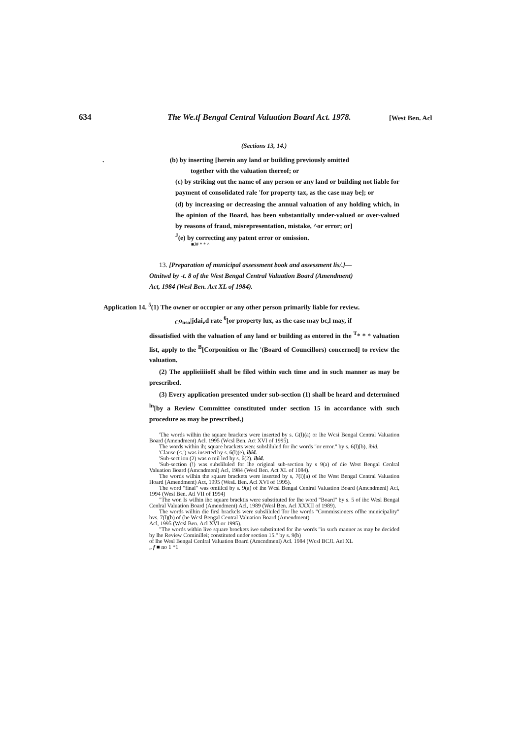634 The We.tf Bengal Central Valuation Board Act. 1978. [West Ben. Acl
(Sections 13, 14.)
. (b) by inserting [herein any land or building previously omitted
together with the valuation thereof; or
(c) by striking out the name of any person or any land or building not liable for payment of consolidated rale 'for property tax, as the case may be]; or
(d) by increasing or decreasing the annual valuation of any holding which, in lhe opinion of the Board, has been substantially under-valued or over-valued by reasons of fraud, misrepresentation, mistake, ^or error; or]
<sup>J</sup>(e) by correcting any patent error or omission.
■J# * * ^
13. [Preparation of municipal assessment book and assessment lis/.]—
Otnitwd by -t. 8 of the West Bengal Central Valuation Board (Amendment)
Act, 1984 (Wesl Ben. Act XL of 1984).
Application 14. <sup>5</sup>(1) The owner or occupier or any other person primarily liable for review.
<sub>C</sub>o<sub>nso</sub>|jdai<sub>e</sub>d rate <sup>6</sup>[or property lux, as the case may bc,l may, if
dissatisfied with the valuation of any land or building as entered in the <sup>T</sup>* * * valuation list, apply to the <sup>B</sup>[Corponition or lhe '(Board of Councillors) concerned] to review the valuation.
(2) The applieiiiioH shall be filed within such time and in such manner as may be prescribed.
(3) Every application presented under sub-section (1) shall be heard and determined <sup>ln</sup>[by a Review Committee constituted under section 15 in accordance with such procedure as may be prescribed.)
'The words wilhin the square brackets were inserted by s. G(l)(a) or lhe Wcsi Bengal Central Valuation Board (Amendment) Acl. 1995 (Wcsl Ben. Act XVI of 1995).
The words within ih; square brackets wen: subsliluled for ihc words "or error." by s. 6(l)[b), ibid.
'Clause (<.') was inserted by s. 6(l)(e), ibid.
'Sub-sect ion (2) was o mil led by s. 6(2). ibid.
'Sub-section (!) was subsliluled for lhe original sub-section by s 9(a) of die West Bengal Cenlral Valuation Board (Amcndmenl) Acl, 1984 (Wesl Ben. Act XL of 1084).
The words wilhin the square brackets were inserted by s, 7(l)[a) of lhe West Bengal Central Valuation Hoard (Amendment) Act, 1995 (WesL Ben. Acl XVI of 1995).
The word "final" was omiilcd by s. 9(a) of ihe Wcsl Bengal Cenlral Valuation Board (Amcndmenl) Acl, 1994 (Wesl Ben. Atl VII of 1994)
"The won Is wilhin ihc square bracktis were substituted for lhe word "Board" by s. 5 of ihc Wesl Bengal Cenlral Valuation Board (Amendment) Acl, 1989 (Wesl Ben. Acl XXXII of 1989).
The words wilhin die firsl brackcls were subsliluled Tor lhe words "Commissioners oflhe municipality" bvs. 7(l)(b) of (he Wcsl Bengal Central Valuation Board (Amendment)
Acl, 1995 (Wcsl Ben. Acl XVI or 1995).
"The words within live square brockets iwe substituted for ihe words "in such manner as may be decided by lhe Review Cominillei; constituted under section 15." by s. 9(b)
of lhe Wesl Bengal Cenlral Valuation Board (Amcndmenl) Acl. 1984 (Wcsl BCJI. Ael XL
„ f ■ no 1 *1